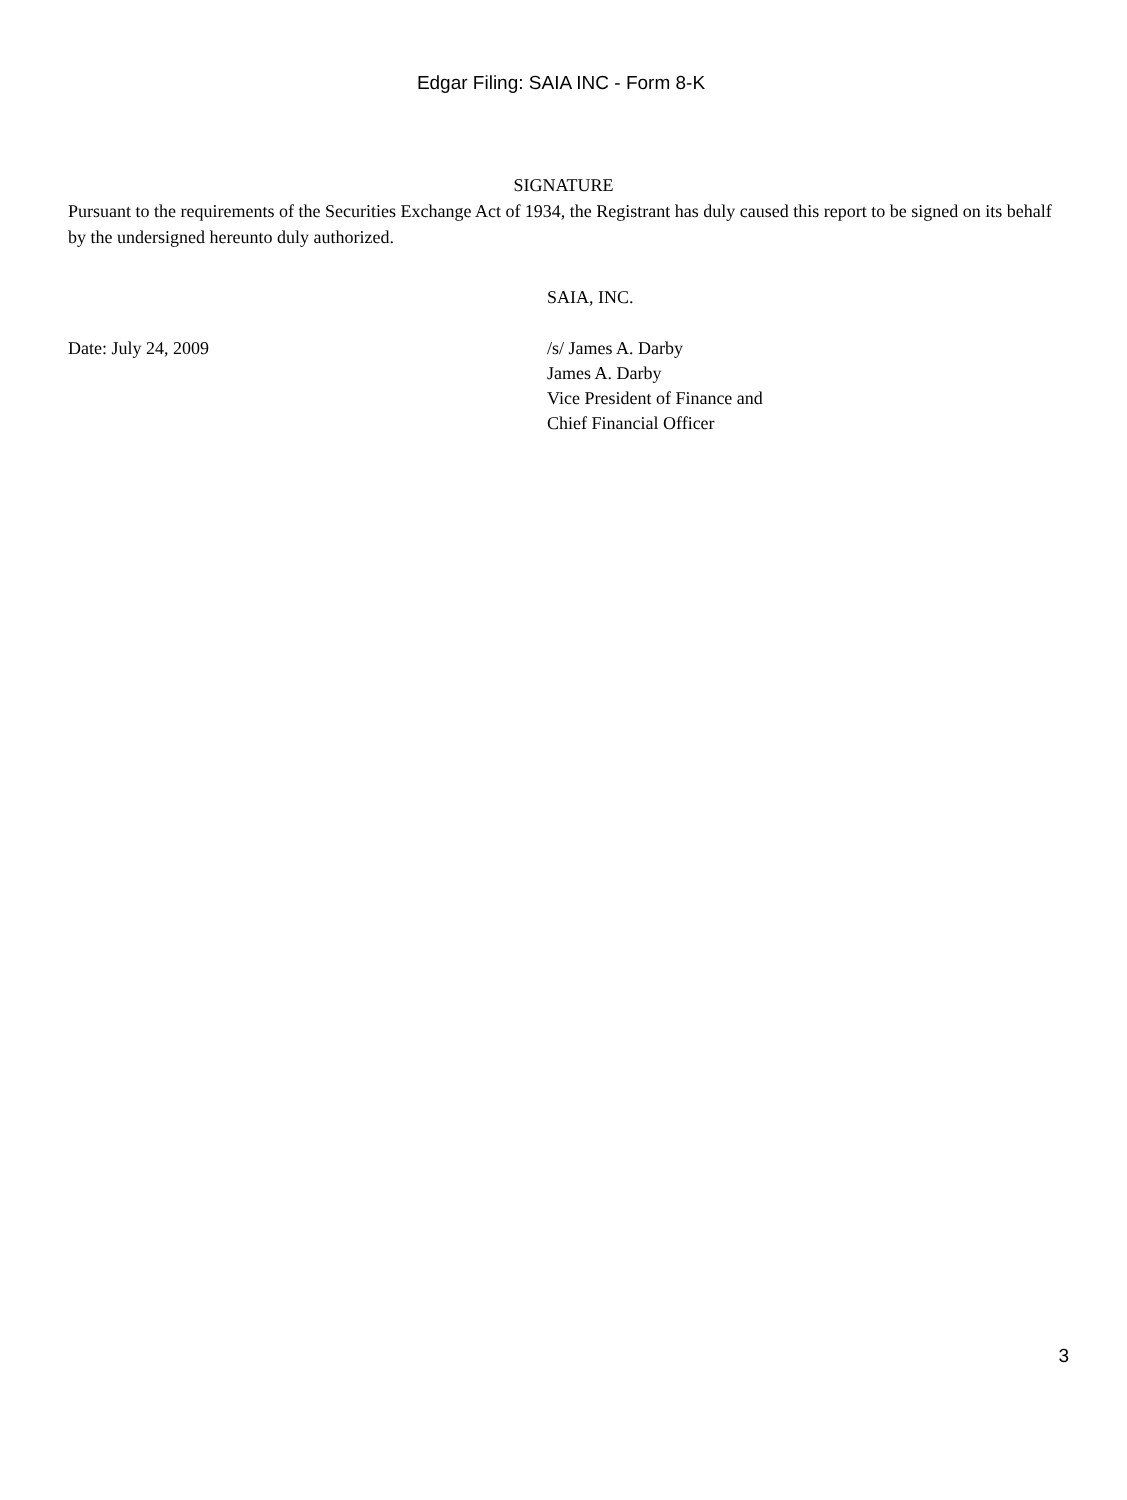Edgar Filing: SAIA INC - Form 8-K
SIGNATURE
Pursuant to the requirements of the Securities Exchange Act of 1934, the Registrant has duly caused this report to be signed on its behalf by the undersigned hereunto duly authorized.
SAIA, INC.
Date: July 24, 2009 /s/ James A. Darby
James A. Darby
Vice President of Finance and
Chief Financial Officer
3